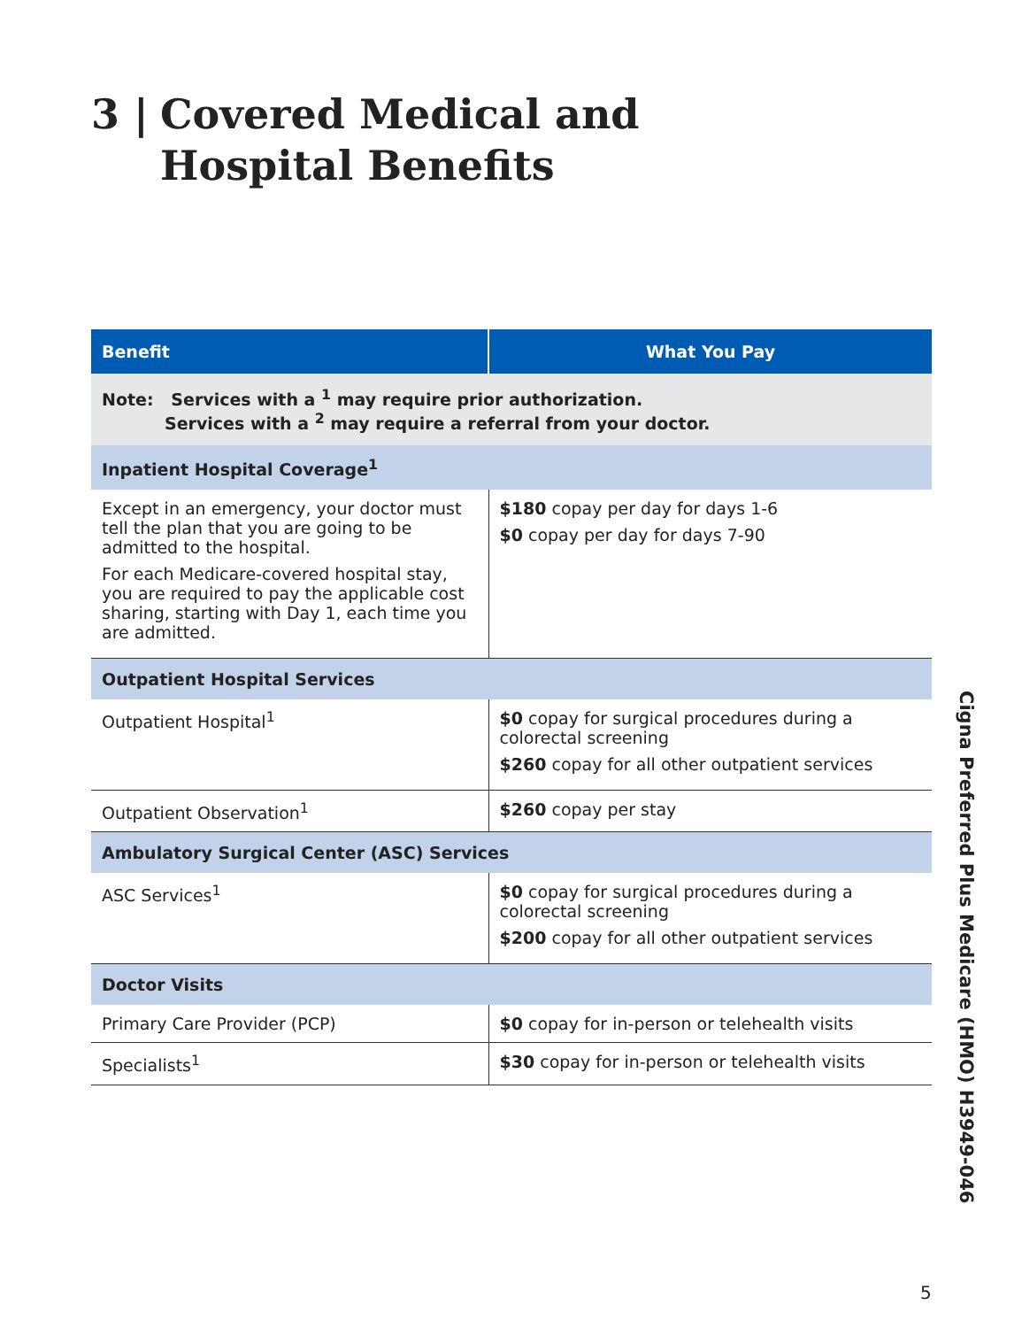3 | Covered Medical and
Hospital Benefits
| Benefit | What You Pay |
| --- | --- |
| Note: Services with a <sup>1</sup> may require prior authorization. Services with a <sup>2</sup> may require a referral from your doctor. | |
| Inpatient Hospital Coverage<sup>1</sup> | |
| Except in an emergency, your doctor must tell the plan that you are going to be admitted to the hospital. For each Medicare-covered hospital stay, you are required to pay the applicable cost sharing, starting with Day 1, each time you are admitted. | $180 copay per day for days 1-6 $0 copay per day for days 7-90 |
| Outpatient Hospital Services | |
| Outpatient Hospital<sup>1</sup> | $0 copay for surgical procedures during a colorectal screening $260 copay for all other outpatient services |
| Outpatient Observation<sup>1</sup> | $260 copay per stay |
| Ambulatory Surgical Center (ASC) Services | |
| ASC Services<sup>1</sup> | $0 copay for surgical procedures during a colorectal screening $200 copay for all other outpatient services |
| Doctor Visits | |
| Primary Care Provider (PCP) | $0 copay for in-person or telehealth visits |
| Specialists<sup>1</sup> | $30 copay for in-person or telehealth visits |
Cigna Preferred Plus Medicare (HMO) H3949-046
5